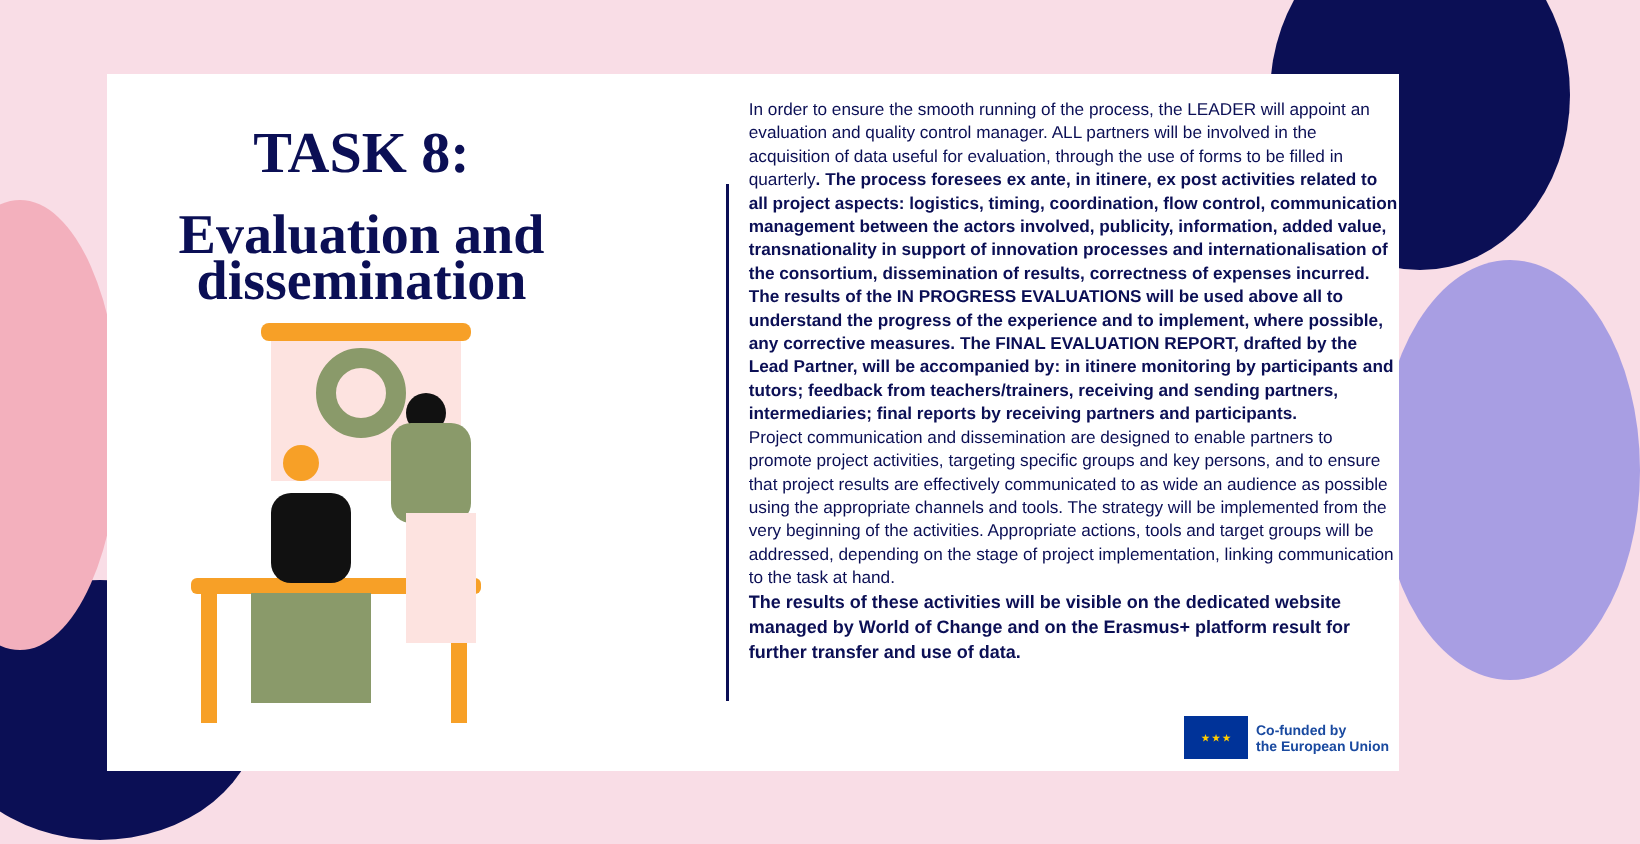TASK 8:
Evaluation and dissemination
In order to ensure the smooth running of the process, the LEADER will appoint an evaluation and quality control manager. ALL partners will be involved in the acquisition of data useful for evaluation, through the use of forms to be filled in quarterly. The process foresees ex ante, in itinere, ex post activities related to all project aspects: logistics, timing, coordination, flow control, communication management between the actors involved, publicity, information, added value, transnationality in support of innovation processes and internationalisation of the consortium, dissemination of results, correctness of expenses incurred. The results of the IN PROGRESS EVALUATIONS will be used above all to understand the progress of the experience and to implement, where possible, any corrective measures. The FINAL EVALUATION REPORT, drafted by the Lead Partner, will be accompanied by: in itinere monitoring by participants and tutors; feedback from teachers/trainers, receiving and sending partners, intermediaries; final reports by receiving partners and participants.
Project communication and dissemination are designed to enable partners to promote project activities, targeting specific groups and key persons, and to ensure that project results are effectively communicated to as wide an audience as possible using the appropriate channels and tools. The strategy will be implemented from the very beginning of the activities. Appropriate actions, tools and target groups will be addressed, depending on the stage of project implementation, linking communication to the task at hand.
The results of these activities will be visible on the dedicated website managed by World of Change and on the Erasmus+ platform result for further transfer and use of data.
★ ★ ★
Co-funded by
the European Union